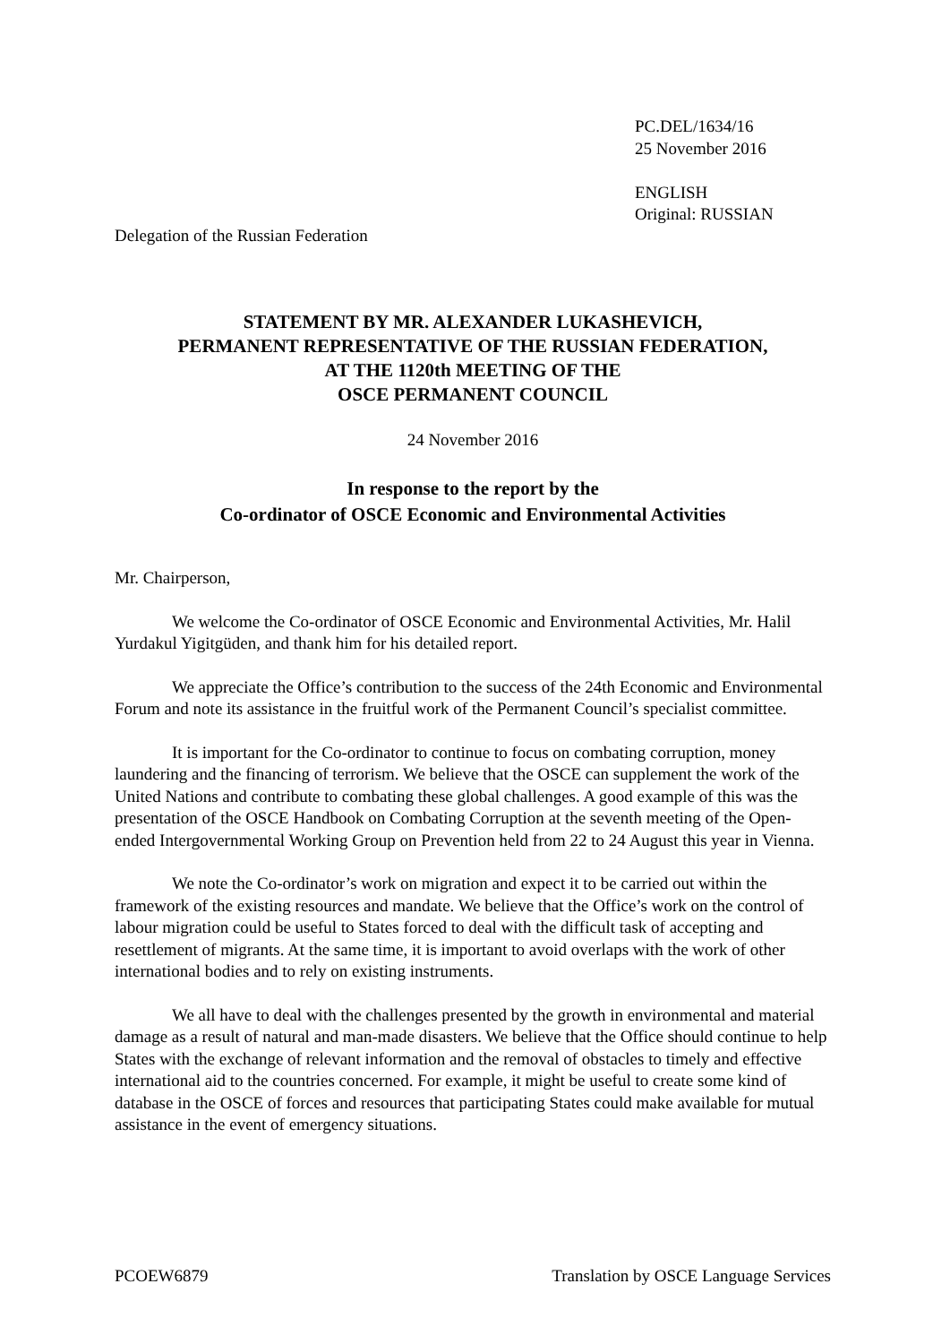PC.DEL/1634/16
25 November 2016
ENGLISH
Original: RUSSIAN
Delegation of the Russian Federation
STATEMENT BY MR. ALEXANDER LUKASHEVICH,
PERMANENT REPRESENTATIVE OF THE RUSSIAN FEDERATION,
AT THE 1120th MEETING OF THE
OSCE PERMANENT COUNCIL
24 November 2016
In response to the report by the
Co-ordinator of OSCE Economic and Environmental Activities
Mr. Chairperson,
We welcome the Co-ordinator of OSCE Economic and Environmental Activities, Mr. Halil Yurdakul Yigitgüden, and thank him for his detailed report.
We appreciate the Office’s contribution to the success of the 24th Economic and Environmental Forum and note its assistance in the fruitful work of the Permanent Council’s specialist committee.
It is important for the Co-ordinator to continue to focus on combating corruption, money laundering and the financing of terrorism. We believe that the OSCE can supplement the work of the United Nations and contribute to combating these global challenges. A good example of this was the presentation of the OSCE Handbook on Combating Corruption at the seventh meeting of the Open-ended Intergovernmental Working Group on Prevention held from 22 to 24 August this year in Vienna.
We note the Co-ordinator’s work on migration and expect it to be carried out within the framework of the existing resources and mandate. We believe that the Office’s work on the control of labour migration could be useful to States forced to deal with the difficult task of accepting and resettlement of migrants. At the same time, it is important to avoid overlaps with the work of other international bodies and to rely on existing instruments.
We all have to deal with the challenges presented by the growth in environmental and material damage as a result of natural and man-made disasters. We believe that the Office should continue to help States with the exchange of relevant information and the removal of obstacles to timely and effective international aid to the countries concerned. For example, it might be useful to create some kind of database in the OSCE of forces and resources that participating States could make available for mutual assistance in the event of emergency situations.
PCOEW6879 Translation by OSCE Language Services